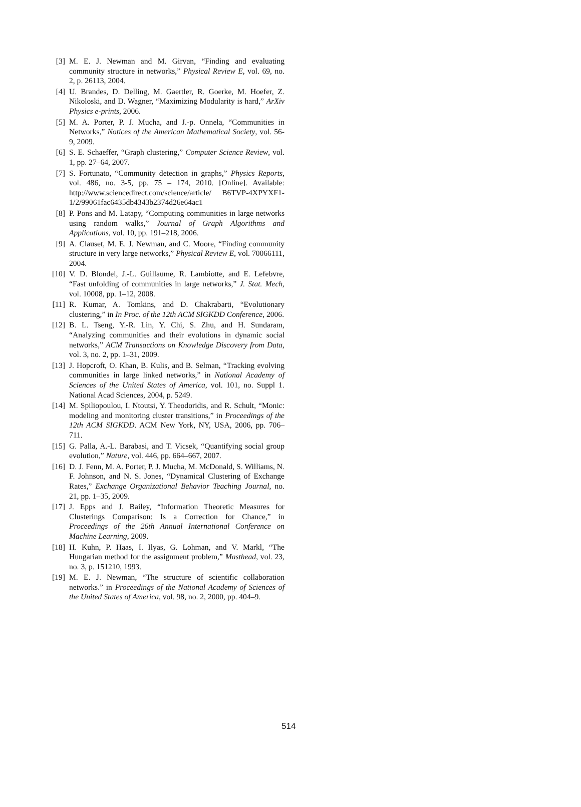[3] M. E. J. Newman and M. Girvan, “Finding and evaluating community structure in networks,” Physical Review E, vol. 69, no. 2, p. 26113, 2004.
[4] U. Brandes, D. Delling, M. Gaertler, R. Goerke, M. Hoefer, Z. Nikoloski, and D. Wagner, “Maximizing Modularity is hard,” ArXiv Physics e-prints, 2006.
[5] M. A. Porter, P. J. Mucha, and J.-p. Onnela, “Communities in Networks,” Notices of the American Mathematical Society, vol. 56-9, 2009.
[6] S. E. Schaeffer, “Graph clustering,” Computer Science Review, vol. 1, pp. 27–64, 2007.
[7] S. Fortunato, “Community detection in graphs,” Physics Reports, vol. 486, no. 3-5, pp. 75 – 174, 2010. [Online]. Available: http://www.sciencedirect.com/science/article/ B6TVP-4XPYXF1-1/2/99061fac6435db4343b2374d26e64ac1
[8] P. Pons and M. Latapy, “Computing communities in large networks using random walks,” Journal of Graph Algorithms and Applications, vol. 10, pp. 191–218, 2006.
[9] A. Clauset, M. E. J. Newman, and C. Moore, “Finding community structure in very large networks,” Physical Review E, vol. 70066111, 2004.
[10] V. D. Blondel, J.-L. Guillaume, R. Lambiotte, and E. Lefebvre, “Fast unfolding of communities in large networks,” J. Stat. Mech, vol. 10008, pp. 1–12, 2008.
[11] R. Kumar, A. Tomkins, and D. Chakrabarti, “Evolutionary clustering,” in In Proc. of the 12th ACM SIGKDD Conference, 2006.
[12] B. L. Tseng, Y.-R. Lin, Y. Chi, S. Zhu, and H. Sundaram, “Analyzing communities and their evolutions in dynamic social networks,” ACM Transactions on Knowledge Discovery from Data, vol. 3, no. 2, pp. 1–31, 2009.
[13] J. Hopcroft, O. Khan, B. Kulis, and B. Selman, “Tracking evolving communities in large linked networks,” in National Academy of Sciences of the United States of America, vol. 101, no. Suppl 1. National Acad Sciences, 2004, p. 5249.
[14] M. Spiliopoulou, I. Ntoutsi, Y. Theodoridis, and R. Schult, “Monic: modeling and monitoring cluster transitions,” in Proceedings of the 12th ACM SIGKDD. ACM New York, NY, USA, 2006, pp. 706–711.
[15] G. Palla, A.-L. Barabasi, and T. Vicsek, “Quantifying social group evolution,” Nature, vol. 446, pp. 664–667, 2007.
[16] D. J. Fenn, M. A. Porter, P. J. Mucha, M. McDonald, S. Williams, N. F. Johnson, and N. S. Jones, “Dynamical Clustering of Exchange Rates,” Exchange Organizational Behavior Teaching Journal, no. 21, pp. 1–35, 2009.
[17] J. Epps and J. Bailey, “Information Theoretic Measures for Clusterings Comparison: Is a Correction for Chance,” in Proceedings of the 26th Annual International Conference on Machine Learning, 2009.
[18] H. Kuhn, P. Haas, I. Ilyas, G. Lohman, and V. Markl, “The Hungarian method for the assignment problem,” Masthead, vol. 23, no. 3, p. 151210, 1993.
[19] M. E. J. Newman, “The structure of scientific collaboration networks.” in Proceedings of the National Academy of Sciences of the United States of America, vol. 98, no. 2, 2000, pp. 404–9.
514